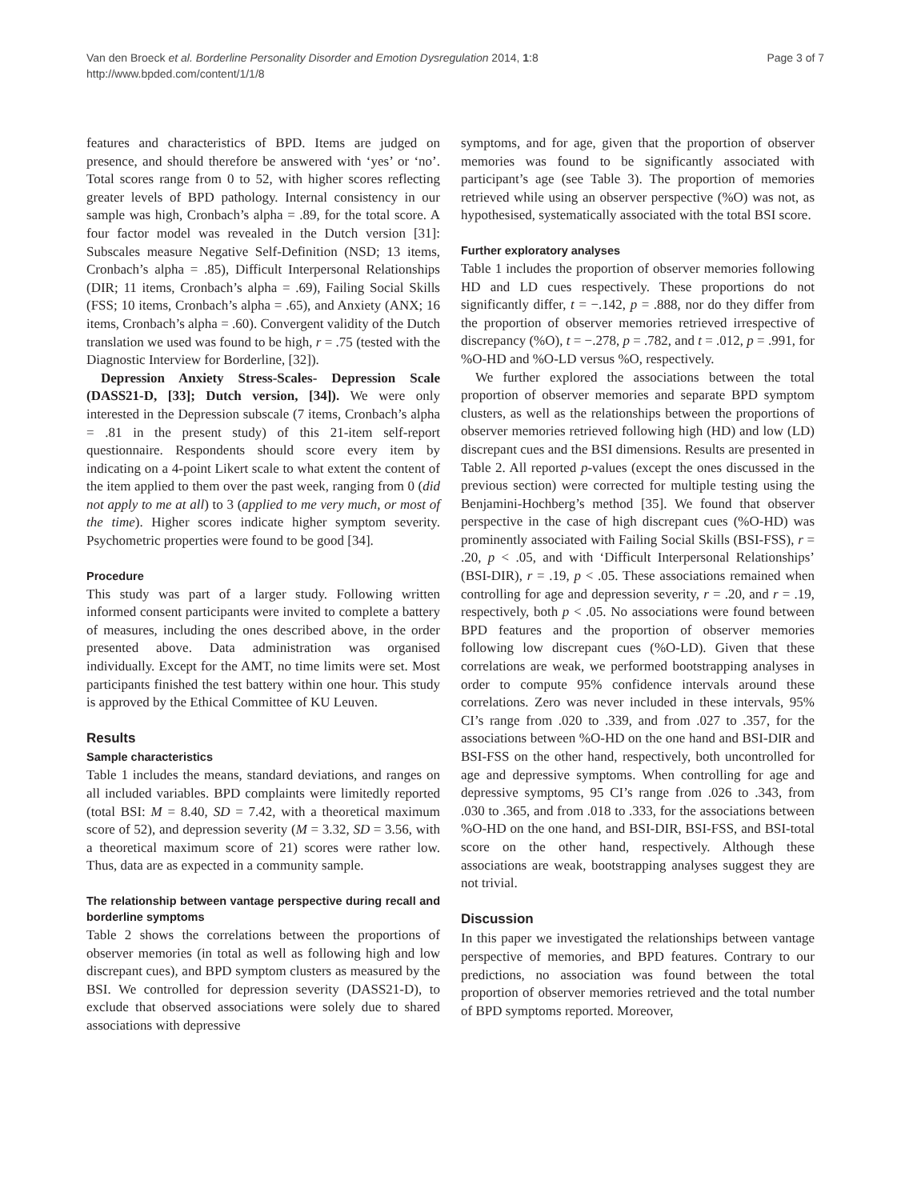Van den Broeck et al. Borderline Personality Disorder and Emotion Dysregulation 2014, 1:8
http://www.bpded.com/content/1/1/8
Page 3 of 7
features and characteristics of BPD. Items are judged on presence, and should therefore be answered with ‘yes’ or ‘no’. Total scores range from 0 to 52, with higher scores reflecting greater levels of BPD pathology. Internal consistency in our sample was high, Cronbach’s alpha = .89, for the total score. A four factor model was revealed in the Dutch version [31]: Subscales measure Negative Self-Definition (NSD; 13 items, Cronbach’s alpha = .85), Difficult Interpersonal Relationships (DIR; 11 items, Cronbach’s alpha = .69), Failing Social Skills (FSS; 10 items, Cronbach’s alpha = .65), and Anxiety (ANX; 16 items, Cronbach’s alpha = .60). Convergent validity of the Dutch translation we used was found to be high, r = .75 (tested with the Diagnostic Interview for Borderline, [32]).
Depression Anxiety Stress-Scales- Depression Scale (DASS21-D, [33]; Dutch version, [34]). We were only interested in the Depression subscale (7 items, Cronbach’s alpha = .81 in the present study) of this 21-item self-report questionnaire. Respondents should score every item by indicating on a 4-point Likert scale to what extent the content of the item applied to them over the past week, ranging from 0 (did not apply to me at all) to 3 (applied to me very much, or most of the time). Higher scores indicate higher symptom severity. Psychometric properties were found to be good [34].
Procedure
This study was part of a larger study. Following written informed consent participants were invited to complete a battery of measures, including the ones described above, in the order presented above. Data administration was organised individually. Except for the AMT, no time limits were set. Most participants finished the test battery within one hour. This study is approved by the Ethical Committee of KU Leuven.
Results
Sample characteristics
Table 1 includes the means, standard deviations, and ranges on all included variables. BPD complaints were limitedly reported (total BSI: M = 8.40, SD = 7.42, with a theoretical maximum score of 52), and depression severity (M = 3.32, SD = 3.56, with a theoretical maximum score of 21) scores were rather low. Thus, data are as expected in a community sample.
The relationship between vantage perspective during recall and borderline symptoms
Table 2 shows the correlations between the proportions of observer memories (in total as well as following high and low discrepant cues), and BPD symptom clusters as measured by the BSI. We controlled for depression severity (DASS21-D), to exclude that observed associations were solely due to shared associations with depressive
symptoms, and for age, given that the proportion of observer memories was found to be significantly associated with participant’s age (see Table 3). The proportion of memories retrieved while using an observer perspective (%O) was not, as hypothesised, systematically associated with the total BSI score.
Further exploratory analyses
Table 1 includes the proportion of observer memories following HD and LD cues respectively. These proportions do not significantly differ, t = −.142, p = .888, nor do they differ from the proportion of observer memories retrieved irrespective of discrepancy (%O), t = −.278, p = .782, and t = .012, p = .991, for %O-HD and %O-LD versus %O, respectively.
We further explored the associations between the total proportion of observer memories and separate BPD symptom clusters, as well as the relationships between the proportions of observer memories retrieved following high (HD) and low (LD) discrepant cues and the BSI dimensions. Results are presented in Table 2. All reported p-values (except the ones discussed in the previous section) were corrected for multiple testing using the Benjamini-Hochberg’s method [35]. We found that observer perspective in the case of high discrepant cues (%O-HD) was prominently associated with Failing Social Skills (BSI-FSS), r = .20, p < .05, and with ‘Difficult Interpersonal Relationships’ (BSI-DIR), r = .19, p < .05. These associations remained when controlling for age and depression severity, r = .20, and r = .19, respectively, both p < .05. No associations were found between BPD features and the proportion of observer memories following low discrepant cues (%O-LD). Given that these correlations are weak, we performed bootstrapping analyses in order to compute 95% confidence intervals around these correlations. Zero was never included in these intervals, 95% CI’s range from .020 to .339, and from .027 to .357, for the associations between %O-HD on the one hand and BSI-DIR and BSI-FSS on the other hand, respectively, both uncontrolled for age and depressive symptoms. When controlling for age and depressive symptoms, 95 CI’s range from .026 to .343, from .030 to .365, and from .018 to .333, for the associations between %O-HD on the one hand, and BSI-DIR, BSI-FSS, and BSI-total score on the other hand, respectively. Although these associations are weak, bootstrapping analyses suggest they are not trivial.
Discussion
In this paper we investigated the relationships between vantage perspective of memories, and BPD features. Contrary to our predictions, no association was found between the total proportion of observer memories retrieved and the total number of BPD symptoms reported. Moreover,